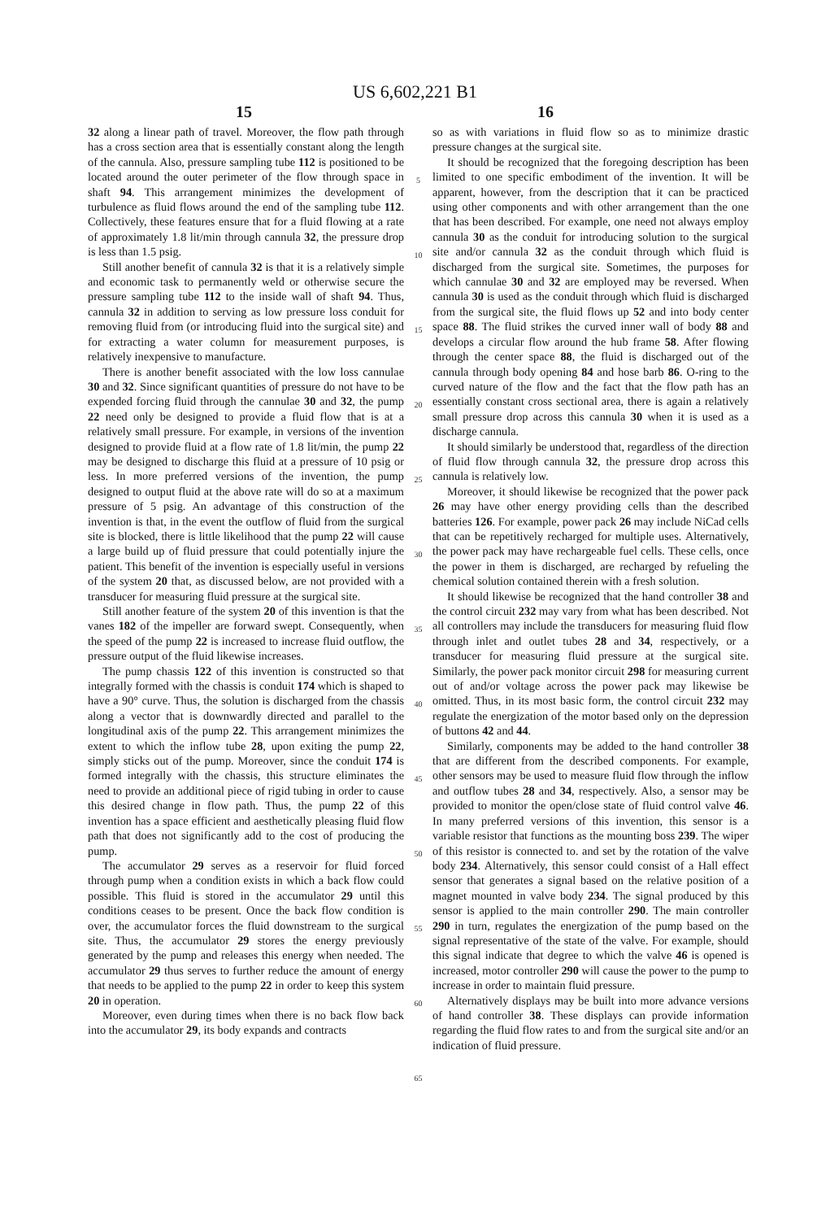US 6,602,221 B1
15 16
32 along a linear path of travel. Moreover, the flow path through has a cross section area that is essentially constant along the length of the cannula. Also, pressure sampling tube 112 is positioned to be located around the outer perimeter of the flow through space in shaft 94. This arrangement minimizes the development of turbulence as fluid flows around the end of the sampling tube 112. Collectively, these features ensure that for a fluid flowing at a rate of approximately 1.8 lit/min through cannula 32, the pressure drop is less than 1.5 psig.
Still another benefit of cannula 32 is that it is a relatively simple and economic task to permanently weld or otherwise secure the pressure sampling tube 112 to the inside wall of shaft 94. Thus, cannula 32 in addition to serving as low pressure loss conduit for removing fluid from (or introducing fluid into the surgical site) and for extracting a water column for measurement purposes, is relatively inexpensive to manufacture.
There is another benefit associated with the low loss cannulae 30 and 32. Since significant quantities of pressure do not have to be expended forcing fluid through the cannulae 30 and 32, the pump 22 need only be designed to provide a fluid flow that is at a relatively small pressure. For example, in versions of the invention designed to provide fluid at a flow rate of 1.8 lit/min, the pump 22 may be designed to discharge this fluid at a pressure of 10 psig or less. In more preferred versions of the invention, the pump designed to output fluid at the above rate will do so at a maximum pressure of 5 psig. An advantage of this construction of the invention is that, in the event the outflow of fluid from the surgical site is blocked, there is little likelihood that the pump 22 will cause a large build up of fluid pressure that could potentially injure the patient. This benefit of the invention is especially useful in versions of the system 20 that, as discussed below, are not provided with a transducer for measuring fluid pressure at the surgical site.
Still another feature of the system 20 of this invention is that the vanes 182 of the impeller are forward swept. Consequently, when the speed of the pump 22 is increased to increase fluid outflow, the pressure output of the fluid likewise increases.
The pump chassis 122 of this invention is constructed so that integrally formed with the chassis is conduit 174 which is shaped to have a 90° curve. Thus, the solution is discharged from the chassis along a vector that is downwardly directed and parallel to the longitudinal axis of the pump 22. This arrangement minimizes the extent to which the inflow tube 28, upon exiting the pump 22, simply sticks out of the pump. Moreover, since the conduit 174 is formed integrally with the chassis, this structure eliminates the need to provide an additional piece of rigid tubing in order to cause this desired change in flow path. Thus, the pump 22 of this invention has a space efficient and aesthetically pleasing fluid flow path that does not significantly add to the cost of producing the pump.
The accumulator 29 serves as a reservoir for fluid forced through pump when a condition exists in which a back flow could possible. This fluid is stored in the accumulator 29 until this conditions ceases to be present. Once the back flow condition is over, the accumulator forces the fluid downstream to the surgical site. Thus, the accumulator 29 stores the energy previously generated by the pump and releases this energy when needed. The accumulator 29 thus serves to further reduce the amount of energy that needs to be applied to the pump 22 in order to keep this system 20 in operation.
Moreover, even during times when there is no back flow back into the accumulator 29, its body expands and contracts
5
10
15
20
25
30
35
40
45
50
55
60
65
so as with variations in fluid flow so as to minimize drastic pressure changes at the surgical site.
It should be recognized that the foregoing description has been limited to one specific embodiment of the invention. It will be apparent, however, from the description that it can be practiced using other components and with other arrangement than the one that has been described. For example, one need not always employ cannula 30 as the conduit for introducing solution to the surgical site and/or cannula 32 as the conduit through which fluid is discharged from the surgical site. Sometimes, the purposes for which cannulae 30 and 32 are employed may be reversed. When cannula 30 is used as the conduit through which fluid is discharged from the surgical site, the fluid flows up 52 and into body center space 88. The fluid strikes the curved inner wall of body 88 and develops a circular flow around the hub frame 58. After flowing through the center space 88, the fluid is discharged out of the cannula through body opening 84 and hose barb 86. O-ring to the curved nature of the flow and the fact that the flow path has an essentially constant cross sectional area, there is again a relatively small pressure drop across this cannula 30 when it is used as a discharge cannula.
It should similarly be understood that, regardless of the direction of fluid flow through cannula 32, the pressure drop across this cannula is relatively low.
Moreover, it should likewise be recognized that the power pack 26 may have other energy providing cells than the described batteries 126. For example, power pack 26 may include NiCad cells that can be repetitively recharged for multiple uses. Alternatively, the power pack may have rechargeable fuel cells. These cells, once the power in them is discharged, are recharged by refueling the chemical solution contained therein with a fresh solution.
It should likewise be recognized that the hand controller 38 and the control circuit 232 may vary from what has been described. Not all controllers may include the transducers for measuring fluid flow through inlet and outlet tubes 28 and 34, respectively, or a transducer for measuring fluid pressure at the surgical site. Similarly, the power pack monitor circuit 298 for measuring current out of and/or voltage across the power pack may likewise be omitted. Thus, in its most basic form, the control circuit 232 may regulate the energization of the motor based only on the depression of buttons 42 and 44.
Similarly, components may be added to the hand controller 38 that are different from the described components. For example, other sensors may be used to measure fluid flow through the inflow and outflow tubes 28 and 34, respectively. Also, a sensor may be provided to monitor the open/close state of fluid control valve 46. In many preferred versions of this invention, this sensor is a variable resistor that functions as the mounting boss 239. The wiper of this resistor is connected to. and set by the rotation of the valve body 234. Alternatively, this sensor could consist of a Hall effect sensor that generates a signal based on the relative position of a magnet mounted in valve body 234. The signal produced by this sensor is applied to the main controller 290. The main controller 290 in turn, regulates the energization of the pump based on the signal representative of the state of the valve. For example, should this signal indicate that degree to which the valve 46 is opened is increased, motor controller 290 will cause the power to the pump to increase in order to maintain fluid pressure.
Alternatively displays may be built into more advance versions of hand controller 38. These displays can provide information regarding the fluid flow rates to and from the surgical site and/or an indication of fluid pressure.